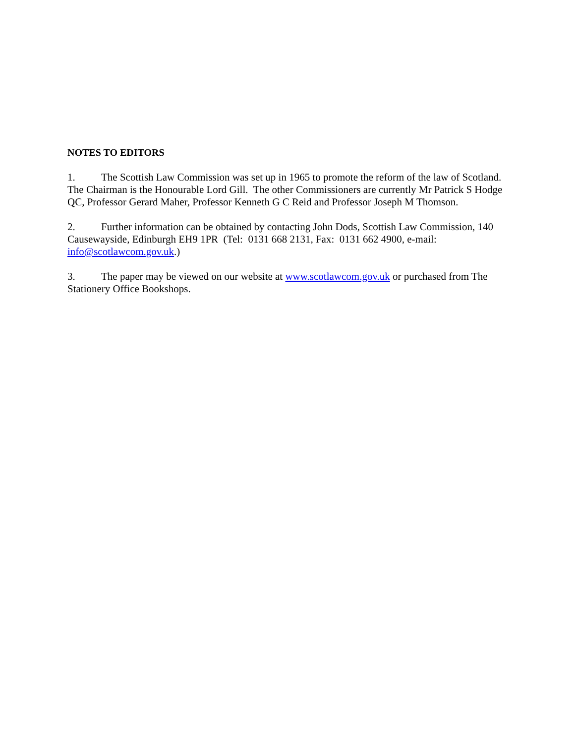NOTES TO EDITORS
1. The Scottish Law Commission was set up in 1965 to promote the reform of the law of Scotland. The Chairman is the Honourable Lord Gill. The other Commissioners are currently Mr Patrick S Hodge QC, Professor Gerard Maher, Professor Kenneth G C Reid and Professor Joseph M Thomson.
2. Further information can be obtained by contacting John Dods, Scottish Law Commission, 140 Causewayside, Edinburgh EH9 1PR (Tel: 0131 668 2131, Fax: 0131 662 4900, e-mail: info@scotlawcom.gov.uk.)
3. The paper may be viewed on our website at www.scotlawcom.gov.uk or purchased from The Stationery Office Bookshops.